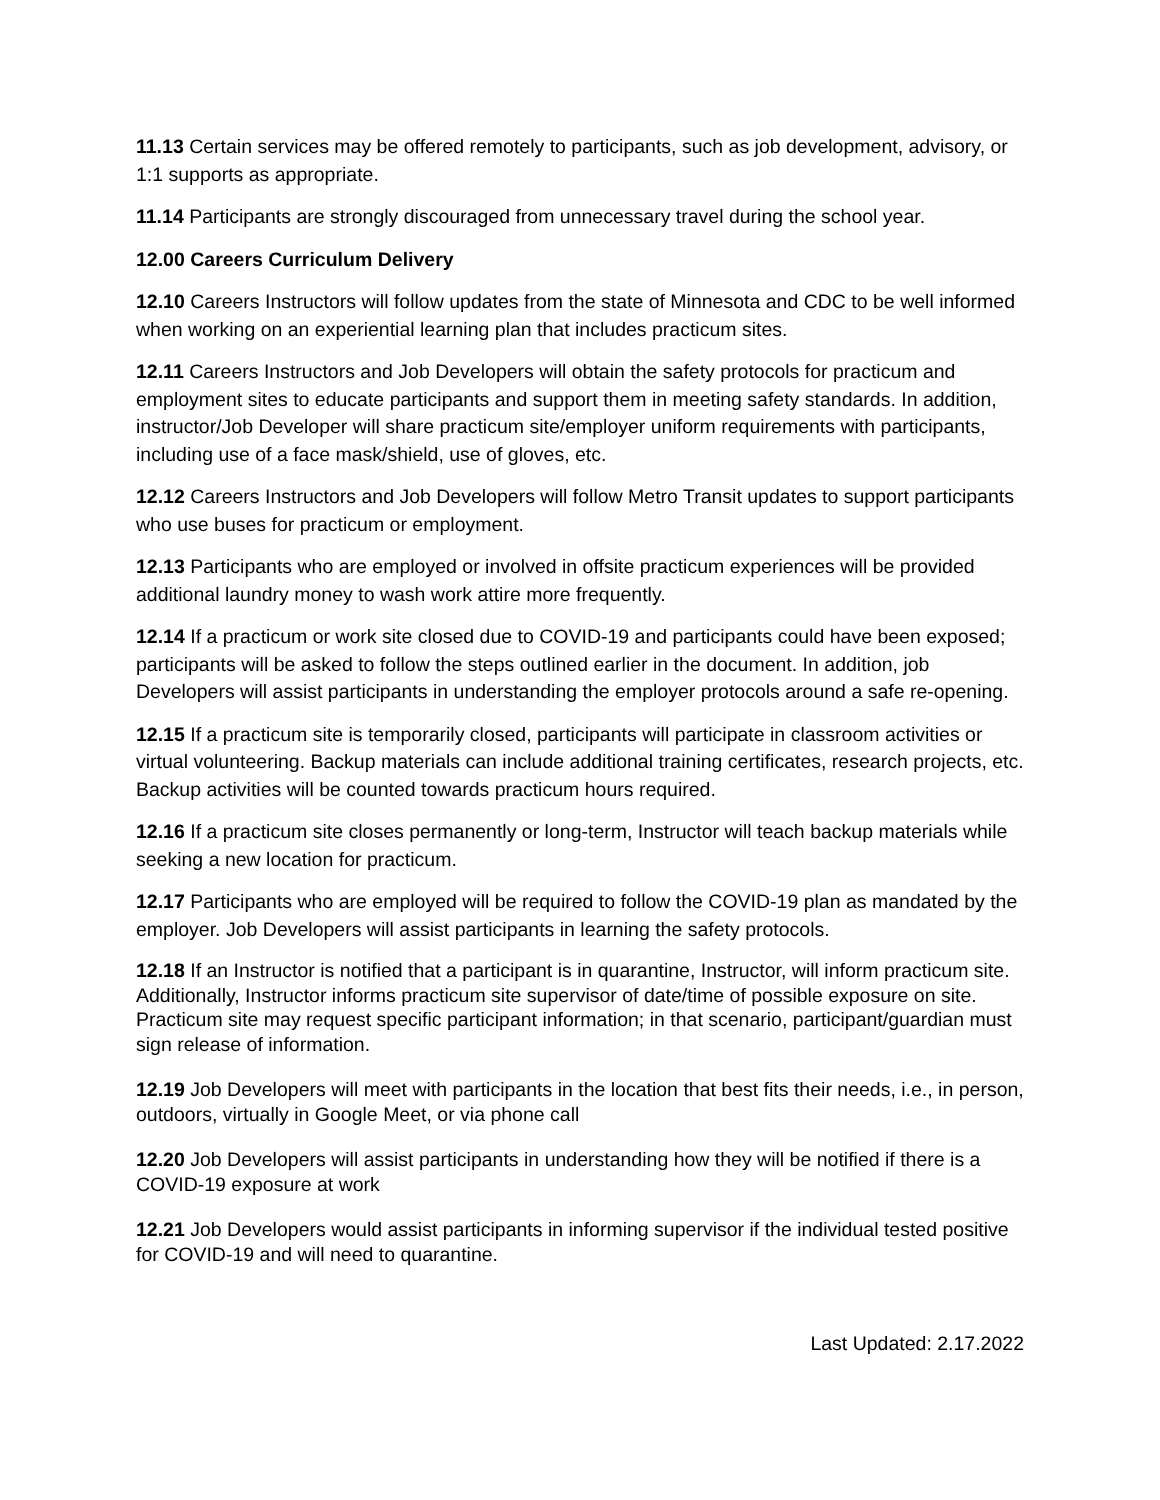11.13 Certain services may be offered remotely to participants, such as job development, advisory, or 1:1 supports as appropriate.
11.14 Participants are strongly discouraged from unnecessary travel during the school year.
12.00 Careers Curriculum Delivery
12.10 Careers Instructors will follow updates from the state of Minnesota and CDC to be well informed when working on an experiential learning plan that includes practicum sites.
12.11 Careers Instructors and Job Developers will obtain the safety protocols for practicum and employment sites to educate participants and support them in meeting safety standards. In addition, instructor/Job Developer will share practicum site/employer uniform requirements with participants, including use of a face mask/shield, use of gloves, etc.
12.12 Careers Instructors and Job Developers will follow Metro Transit updates to support participants who use buses for practicum or employment.
12.13 Participants who are employed or involved in offsite practicum experiences will be provided additional laundry money to wash work attire more frequently.
12.14 If a practicum or work site closed due to COVID-19 and participants could have been exposed; participants will be asked to follow the steps outlined earlier in the document. In addition, job Developers will assist participants in understanding the employer protocols around a safe re-opening.
12.15 If a practicum site is temporarily closed, participants will participate in classroom activities or virtual volunteering. Backup materials can include additional training certificates, research projects, etc. Backup activities will be counted towards practicum hours required.
12.16 If a practicum site closes permanently or long-term, Instructor will teach backup materials while seeking a new location for practicum.
12.17 Participants who are employed will be required to follow the COVID-19 plan as mandated by the employer. Job Developers will assist participants in learning the safety protocols.
12.18 If an Instructor is notified that a participant is in quarantine, Instructor, will inform practicum site. Additionally, Instructor informs practicum site supervisor of date/time of possible exposure on site. Practicum site may request specific participant information; in that scenario, participant/guardian must sign release of information.
12.19 Job Developers will meet with participants in the location that best fits their needs, i.e., in person, outdoors, virtually in Google Meet, or via phone call
12.20 Job Developers will assist participants in understanding how they will be notified if there is a COVID-19 exposure at work
12.21 Job Developers would assist participants in informing supervisor if the individual tested positive for COVID-19 and will need to quarantine.
Last Updated: 2.17.2022